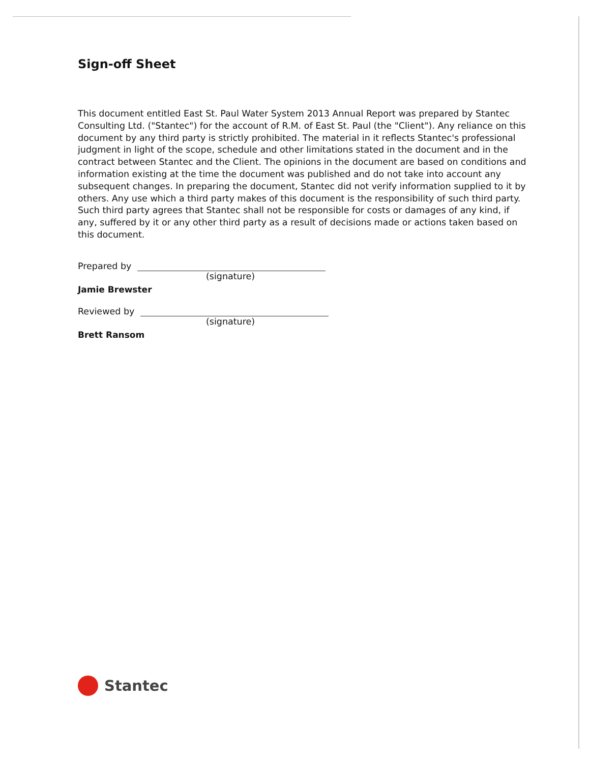Sign-off Sheet
This document entitled East St. Paul Water System 2013 Annual Report was prepared by Stantec Consulting Ltd. ("Stantec") for the account of R.M. of East St. Paul (the "Client"). Any reliance on this document by any third party is strictly prohibited. The material in it reflects Stantec's professional judgment in light of the scope, schedule and other limitations stated in the document and in the contract between Stantec and the Client. The opinions in the document are based on conditions and information existing at the time the document was published and do not take into account any subsequent changes. In preparing the document, Stantec did not verify information supplied to it by others. Any use which a third party makes of this document is the responsibility of such third party. Such third party agrees that Stantec shall not be responsible for costs or damages of any kind, if any, suffered by it or any other third party as a result of decisions made or actions taken based on this document.
Prepared by
(signature)
Jamie Brewster
Reviewed by
(signature)
Brett Ransom
Stantec